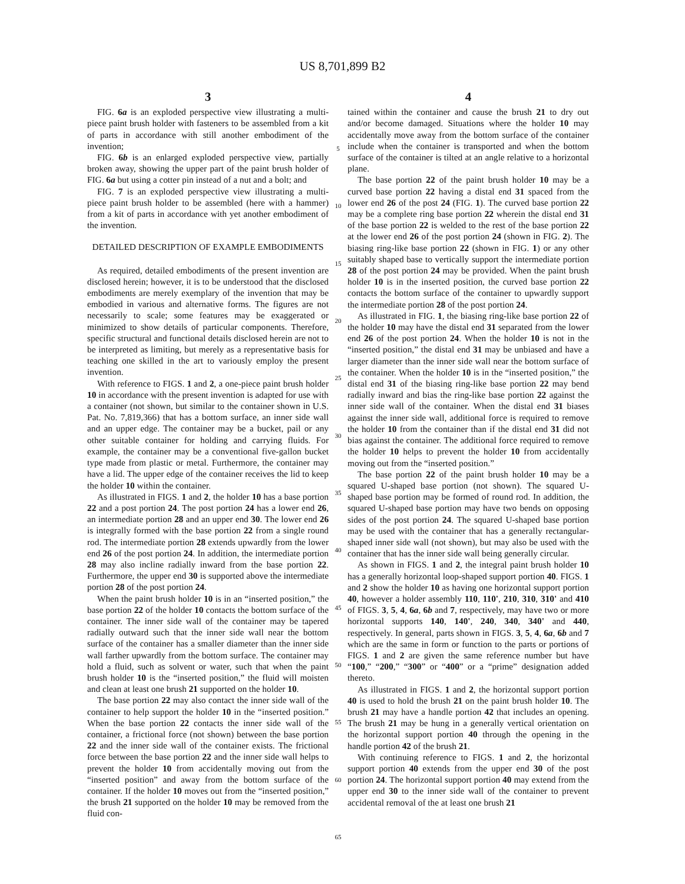US 8,701,899 B2
3
FIG. 6a is an exploded perspective view illustrating a multi-piece paint brush holder with fasteners to be assembled from a kit of parts in accordance with still another embodiment of the invention;
FIG. 6b is an enlarged exploded perspective view, partially broken away, showing the upper part of the paint brush holder of FIG. 6a but using a cotter pin instead of a nut and a bolt; and
FIG. 7 is an exploded perspective view illustrating a multi-piece paint brush holder to be assembled (here with a hammer) from a kit of parts in accordance with yet another embodiment of the invention.
DETAILED DESCRIPTION OF EXAMPLE EMBODIMENTS
As required, detailed embodiments of the present invention are disclosed herein; however, it is to be understood that the disclosed embodiments are merely exemplary of the invention that may be embodied in various and alternative forms. The figures are not necessarily to scale; some features may be exaggerated or minimized to show details of particular components. Therefore, specific structural and functional details disclosed herein are not to be interpreted as limiting, but merely as a representative basis for teaching one skilled in the art to variously employ the present invention.
With reference to FIGS. 1 and 2, a one-piece paint brush holder 10 in accordance with the present invention is adapted for use with a container (not shown, but similar to the container shown in U.S. Pat. No. 7,819,366) that has a bottom surface, an inner side wall and an upper edge. The container may be a bucket, pail or any other suitable container for holding and carrying fluids. For example, the container may be a conventional five-gallon bucket type made from plastic or metal. Furthermore, the container may have a lid. The upper edge of the container receives the lid to keep the holder 10 within the container.
As illustrated in FIGS. 1 and 2, the holder 10 has a base portion 22 and a post portion 24. The post portion 24 has a lower end 26, an intermediate portion 28 and an upper end 30. The lower end 26 is integrally formed with the base portion 22 from a single round rod. The intermediate portion 28 extends upwardly from the lower end 26 of the post portion 24. In addition, the intermediate portion 28 may also incline radially inward from the base portion 22. Furthermore, the upper end 30 is supported above the intermediate portion 28 of the post portion 24.
When the paint brush holder 10 is in an “inserted position,” the base portion 22 of the holder 10 contacts the bottom surface of the container. The inner side wall of the container may be tapered radially outward such that the inner side wall near the bottom surface of the container has a smaller diameter than the inner side wall farther upwardly from the bottom surface. The container may hold a fluid, such as solvent or water, such that when the paint brush holder 10 is the “inserted position,” the fluid will moisten and clean at least one brush 21 supported on the holder 10.
The base portion 22 may also contact the inner side wall of the container to help support the holder 10 in the “inserted position.” When the base portion 22 contacts the inner side wall of the container, a frictional force (not shown) between the base portion 22 and the inner side wall of the container exists. The frictional force between the base portion 22 and the inner side wall helps to prevent the holder 10 from accidentally moving out from the “inserted position” and away from the bottom surface of the container. If the holder 10 moves out from the “inserted position,” the brush 21 supported on the holder 10 may be removed from the fluid con-
5
10
15
20
25
30
35
40
45
50
55
60
65
4
tained within the container and cause the brush 21 to dry out and/or become damaged. Situations where the holder 10 may accidentally move away from the bottom surface of the container include when the container is transported and when the bottom surface of the container is tilted at an angle relative to a horizontal plane.
The base portion 22 of the paint brush holder 10 may be a curved base portion 22 having a distal end 31 spaced from the lower end 26 of the post 24 (FIG. 1). The curved base portion 22 may be a complete ring base portion 22 wherein the distal end 31 of the base portion 22 is welded to the rest of the base portion 22 at the lower end 26 of the post portion 24 (shown in FIG. 2). The biasing ring-like base portion 22 (shown in FIG. 1) or any other suitably shaped base to vertically support the intermediate portion 28 of the post portion 24 may be provided. When the paint brush holder 10 is in the inserted position, the curved base portion 22 contacts the bottom surface of the container to upwardly support the intermediate portion 28 of the post portion 24.
As illustrated in FIG. 1, the biasing ring-like base portion 22 of the holder 10 may have the distal end 31 separated from the lower end 26 of the post portion 24. When the holder 10 is not in the “inserted position,” the distal end 31 may be unbiased and have a larger diameter than the inner side wall near the bottom surface of the container. When the holder 10 is in the “inserted position,” the distal end 31 of the biasing ring-like base portion 22 may bend radially inward and bias the ring-like base portion 22 against the inner side wall of the container. When the distal end 31 biases against the inner side wall, additional force is required to remove the holder 10 from the container than if the distal end 31 did not bias against the container. The additional force required to remove the holder 10 helps to prevent the holder 10 from accidentally moving out from the “inserted position.”
The base portion 22 of the paint brush holder 10 may be a squared U-shaped base portion (not shown). The squared U-shaped base portion may be formed of round rod. In addition, the squared U-shaped base portion may have two bends on opposing sides of the post portion 24. The squared U-shaped base portion may be used with the container that has a generally rectangular-shaped inner side wall (not shown), but may also be used with the container that has the inner side wall being generally circular.
As shown in FIGS. 1 and 2, the integral paint brush holder 10 has a generally horizontal loop-shaped support portion 40. FIGS. 1 and 2 show the holder 10 as having one horizontal support portion 40, however a holder assembly 110, 110', 210, 310, 310' and 410 of FIGS. 3, 5, 4, 6a, 6b and 7, respectively, may have two or more horizontal supports 140, 140', 240, 340, 340' and 440, respectively. In general, parts shown in FIGS. 3, 5, 4, 6a, 6b and 7 which are the same in form or function to the parts or portions of FIGS. 1 and 2 are given the same reference number but have “100,” “200,” “300” or “400” or a “prime” designation added thereto.
As illustrated in FIGS. 1 and 2, the horizontal support portion 40 is used to hold the brush 21 on the paint brush holder 10. The brush 21 may have a handle portion 42 that includes an opening. The brush 21 may be hung in a generally vertical orientation on the horizontal support portion 40 through the opening in the handle portion 42 of the brush 21.
With continuing reference to FIGS. 1 and 2, the horizontal support portion 40 extends from the upper end 30 of the post portion 24. The horizontal support portion 40 may extend from the upper end 30 to the inner side wall of the container to prevent accidental removal of the at least one brush 21